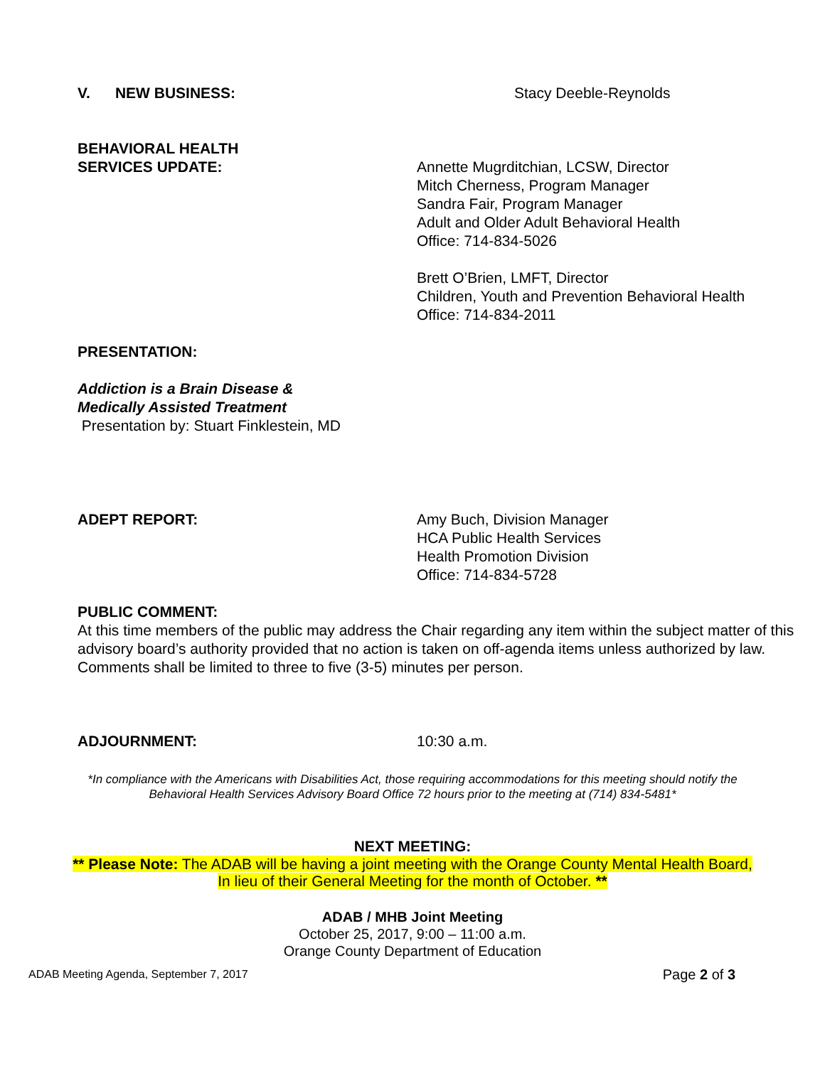V. NEW BUSINESS: Stacy Deeble-Reynolds
BEHAVIORAL HEALTH
SERVICES UPDATE:
Annette Mugrditchian, LCSW, Director
Mitch Cherness, Program Manager
Sandra Fair, Program Manager
Adult and Older Adult Behavioral Health
Office: 714-834-5026
Brett O’Brien, LMFT, Director
Children, Youth and Prevention Behavioral Health
Office: 714-834-2011
PRESENTATION:
Addiction is a Brain Disease &
Medically Assisted Treatment
Presentation by: Stuart Finklestein, MD
ADEPT REPORT: Amy Buch, Division Manager
HCA Public Health Services
Health Promotion Division
Office: 714-834-5728
PUBLIC COMMENT:
At this time members of the public may address the Chair regarding any item within the subject matter of this advisory board’s authority provided that no action is taken on off-agenda items unless authorized by law. Comments shall be limited to three to five (3-5) minutes per person.
ADJOURNMENT: 10:30 a.m.
*In compliance with the Americans with Disabilities Act, those requiring accommodations for this meeting should notify the
Behavioral Health Services Advisory Board Office 72 hours prior to the meeting at (714) 834-5481*
NEXT MEETING:
** Please Note: The ADAB will be having a joint meeting with the Orange County Mental Health Board,
In lieu of their General Meeting for the month of October. **
ADAB / MHB Joint Meeting
October 25, 2017, 9:00 – 11:00 a.m.
Orange County Department of Education
ADAB Meeting Agenda, September 7, 2017 Page 2 of 3